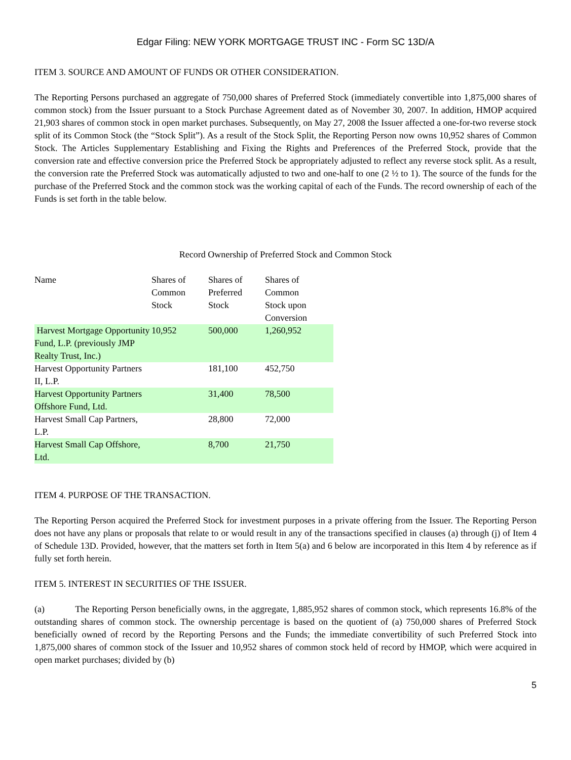Edgar Filing: NEW YORK MORTGAGE TRUST INC - Form SC 13D/A
ITEM 3. SOURCE AND AMOUNT OF FUNDS OR OTHER CONSIDERATION.
The Reporting Persons purchased an aggregate of 750,000 shares of Preferred Stock (immediately convertible into 1,875,000 shares of common stock) from the Issuer pursuant to a Stock Purchase Agreement dated as of November 30, 2007. In addition, HMOP acquired 21,903 shares of common stock in open market purchases. Subsequently, on May 27, 2008 the Issuer affected a one-for-two reverse stock split of its Common Stock (the “Stock Split”). As a result of the Stock Split, the Reporting Person now owns 10,952 shares of Common Stock. The Articles Supplementary Establishing and Fixing the Rights and Preferences of the Preferred Stock, provide that the conversion rate and effective conversion price the Preferred Stock be appropriately adjusted to reflect any reverse stock split. As a result, the conversion rate the Preferred Stock was automatically adjusted to two and one-half to one (2 ½ to 1). The source of the funds for the purchase of the Preferred Stock and the common stock was the working capital of each of the Funds. The record ownership of each of the Funds is set forth in the table below.
Record Ownership of Preferred Stock and Common Stock
| Name | Shares of Common Stock | Shares of Preferred Stock | Shares of Common Stock upon Conversion |
| --- | --- | --- | --- |
| Harvest Mortgage Opportunity Fund, L.P. (previously JMP Realty Trust, Inc.) | 10,952 | 500,000 | 1,260,952 |
| Harvest Opportunity Partners II, L.P. | | 181,100 | 452,750 |
| Harvest Opportunity Partners Offshore Fund, Ltd. | | 31,400 | 78,500 |
| Harvest Small Cap Partners, L.P. | | 28,800 | 72,000 |
| Harvest Small Cap Offshore, Ltd. | | 8,700 | 21,750 |
ITEM 4. PURPOSE OF THE TRANSACTION.
The Reporting Person acquired the Preferred Stock for investment purposes in a private offering from the Issuer. The Reporting Person does not have any plans or proposals that relate to or would result in any of the transactions specified in clauses (a) through (j) of Item 4 of Schedule 13D. Provided, however, that the matters set forth in Item 5(a) and 6 below are incorporated in this Item 4 by reference as if fully set forth herein.
ITEM 5. INTEREST IN SECURITIES OF THE ISSUER.
(a) The Reporting Person beneficially owns, in the aggregate, 1,885,952 shares of common stock, which represents 16.8% of the outstanding shares of common stock. The ownership percentage is based on the quotient of (a) 750,000 shares of Preferred Stock beneficially owned of record by the Reporting Persons and the Funds; the immediate convertibility of such Preferred Stock into 1,875,000 shares of common stock of the Issuer and 10,952 shares of common stock held of record by HMOP, which were acquired in open market purchases; divided by (b)
5